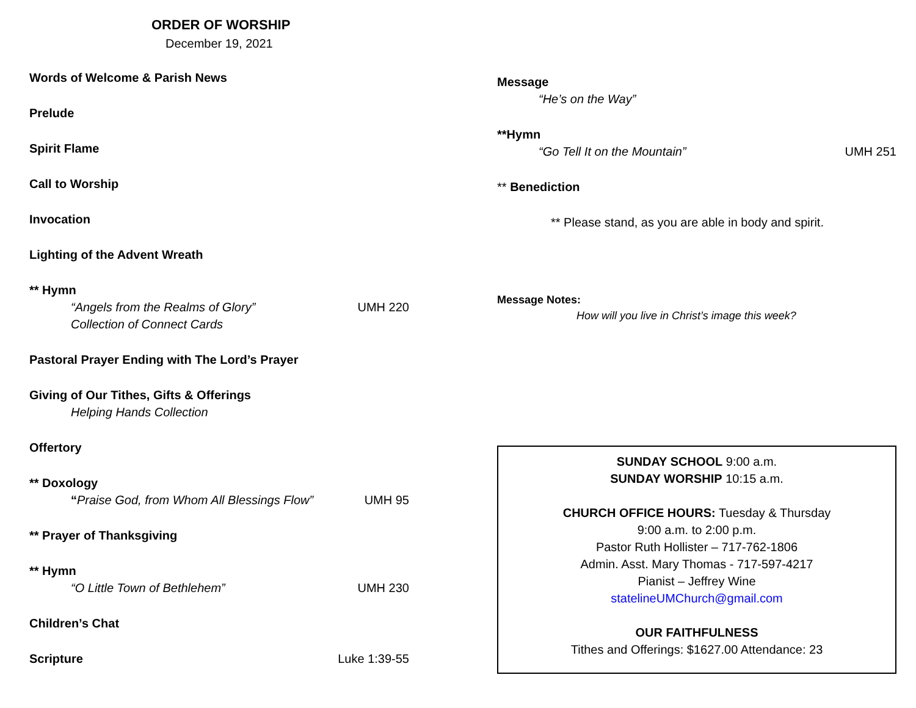ORDER OF WORSHIP
December 19, 2021
Words of Welcome & Parish News
Prelude
Spirit Flame
Call to Worship
Invocation
Lighting of the Advent Wreath
** Hymn
“Angels from the Realms of Glory” UMH 220
Collection of Connect Cards
Pastoral Prayer Ending with The Lord’s Prayer
Giving of Our Tithes, Gifts & Offerings
Helping Hands Collection
Offertory
** Doxology
“Praise God, from Whom All Blessings Flow” UMH 95
** Prayer of Thanksgiving
** Hymn
“O Little Town of Bethlehem” UMH 230
Children’s Chat
Scripture Luke 1:39-55
Message
“He’s on the Way”
**Hymn
“Go Tell It on the Mountain” UMH 251
** Benediction
** Please stand, as you are able in body and spirit.
Message Notes:
How will you live in Christ’s image this week?
SUNDAY SCHOOL 9:00 a.m.
SUNDAY WORSHIP 10:15 a.m.
CHURCH OFFICE HOURS: Tuesday & Thursday
9:00 a.m. to 2:00 p.m.
Pastor Ruth Hollister – 717-762-1806
Admin. Asst. Mary Thomas - 717-597-4217
Pianist – Jeffrey Wine
statelineUMChurch@gmail.com
OUR FAITHFULNESS
Tithes and Offerings: $1627.00 Attendance: 23